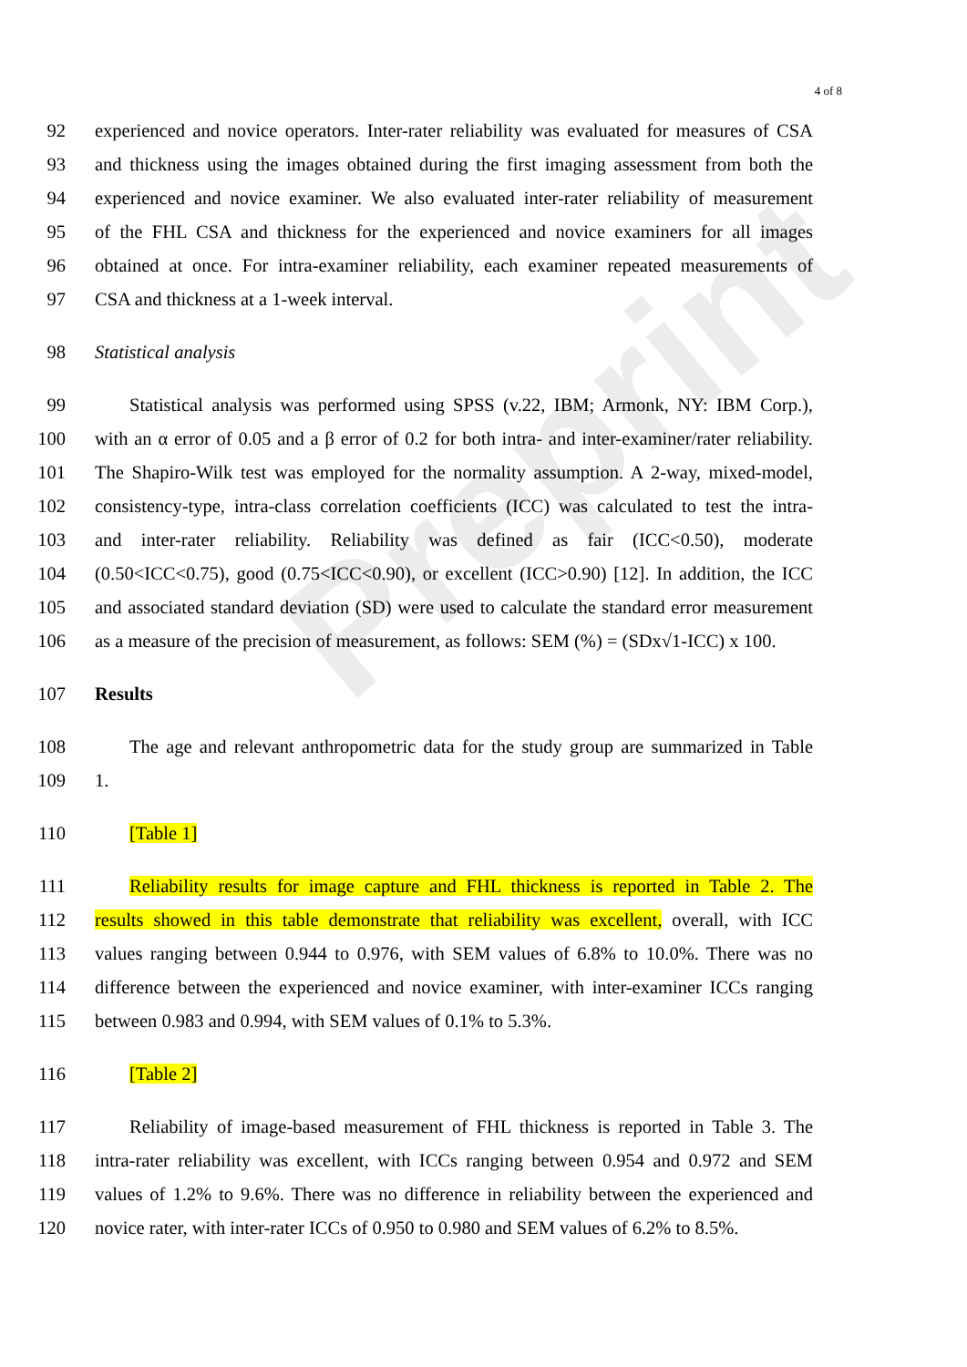Preprint
4 of 8
92 experienced and novice operators. Inter-rater reliability was evaluated for measures of CSA
93 and thickness using the images obtained during the first imaging assessment from both the
94 experienced and novice examiner. We also evaluated inter-rater reliability of measurement
95 of the FHL CSA and thickness for the experienced and novice examiners for all images
96 obtained at once. For intra-examiner reliability, each examiner repeated measurements of
97 CSA and thickness at a 1-week interval.
98 Statistical analysis
99 Statistical analysis was performed using SPSS (v.22, IBM; Armonk, NY: IBM Corp.),
100 with an α error of 0.05 and a β error of 0.2 for both intra- and inter-examiner/rater reliability.
101 The Shapiro-Wilk test was employed for the normality assumption. A 2-way, mixed-model,
102 consistency-type, intra-class correlation coefficients (ICC) was calculated to test the intra-
103 and inter-rater reliability. Reliability was defined as fair (ICC<0.50), moderate
104 (0.50<ICC<0.75), good (0.75<ICC<0.90), or excellent (ICC>0.90) [12]. In addition, the ICC
105 and associated standard deviation (SD) were used to calculate the standard error measurement
106 as a measure of the precision of measurement, as follows: SEM (%) = (SDx√1-ICC) x 100.
107 Results
108 The age and relevant anthropometric data for the study group are summarized in Table
109 1.
110 [Table 1]
111 Reliability results for image capture and FHL thickness is reported in Table 2. The
112 results showed in this table demonstrate that reliability was excellent, overall, with ICC
113 values ranging between 0.944 to 0.976, with SEM values of 6.8% to 10.0%. There was no
114 difference between the experienced and novice examiner, with inter-examiner ICCs ranging
115 between 0.983 and 0.994, with SEM values of 0.1% to 5.3%.
116 [Table 2]
117 Reliability of image-based measurement of FHL thickness is reported in Table 3. The
118 intra-rater reliability was excellent, with ICCs ranging between 0.954 and 0.972 and SEM
119 values of 1.2% to 9.6%. There was no difference in reliability between the experienced and
120 novice rater, with inter-rater ICCs of 0.950 to 0.980 and SEM values of 6.2% to 8.5%.